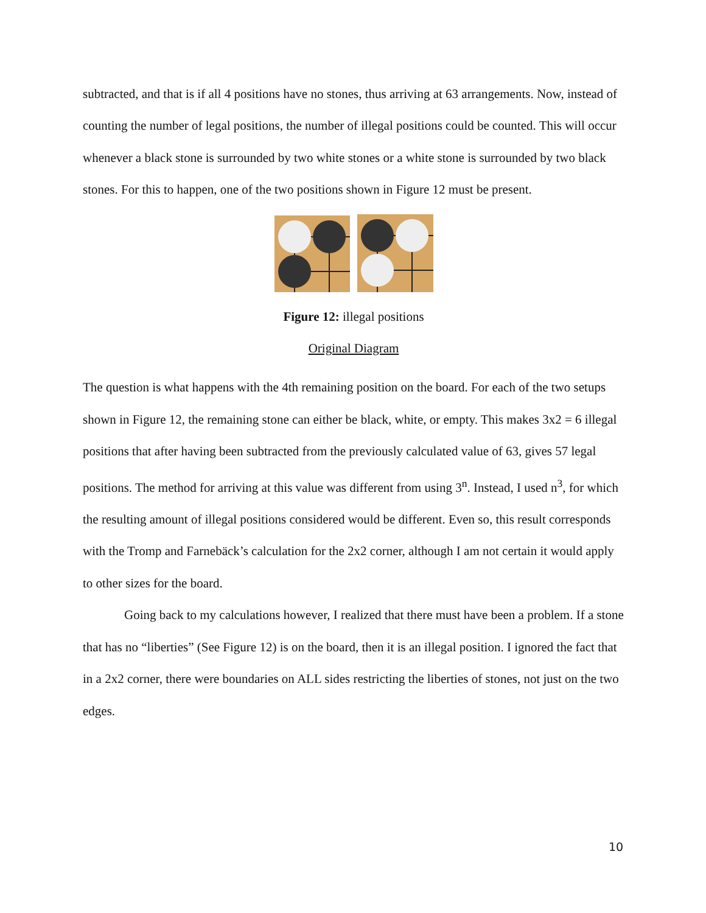subtracted, and that is if all 4 positions have no stones, thus arriving at 63 arrangements. Now, instead of counting the number of legal positions, the number of illegal positions could be counted. This will occur whenever a black stone is surrounded by two white stones or a white stone is surrounded by two black stones. For this to happen, one of the two positions shown in Figure 12 must be present.
Figure 12: illegal positions
Original Diagram
The question is what happens with the 4th remaining position on the board. For each of the two setups shown in Figure 12, the remaining stone can either be black, white, or empty. This makes 3x2 = 6 illegal positions that after having been subtracted from the previously calculated value of 63, gives 57 legal positions. The method for arriving at this value was different from using 3<sup>n</sup>. Instead, I used n<sup>3</sup>, for which the resulting amount of illegal positions considered would be different. Even so, this result corresponds with the Tromp and Farnebäck’s calculation for the 2x2 corner, although I am not certain it would apply to other sizes for the board.
Going back to my calculations however, I realized that there must have been a problem. If a stone that has no “liberties” (See Figure 12) is on the board, then it is an illegal position. I ignored the fact that in a 2x2 corner, there were boundaries on ALL sides restricting the liberties of stones, not just on the two edges.
10